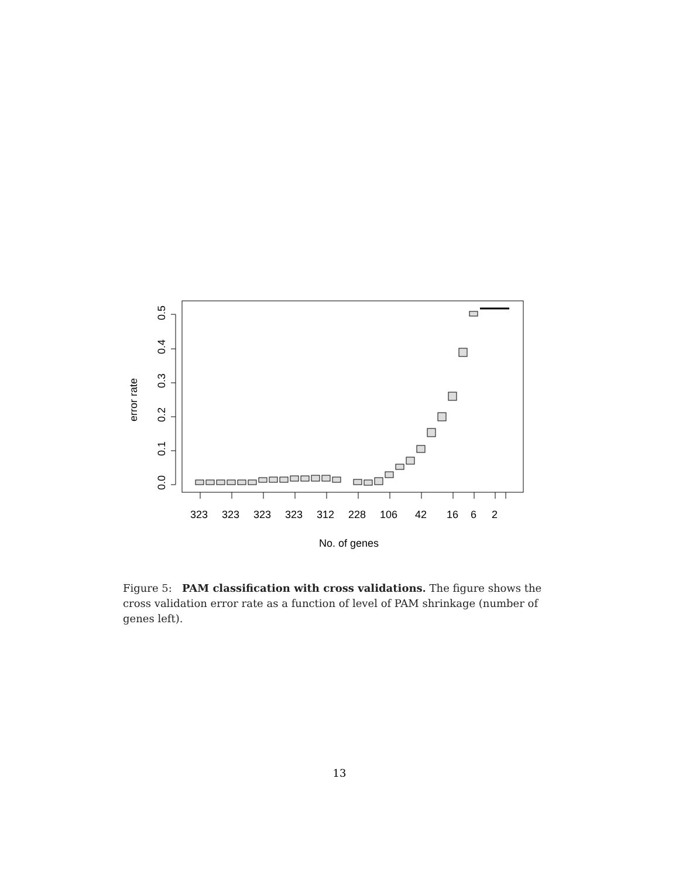0.0
0.1
0.2
0.3
0.4
0.5
error rate
323
323
323
323
312
228
106
42
16
6
2
No. of genes
Figure 5: PAM classification with cross validations. The figure shows the cross validation error rate as a function of level of PAM shrinkage (number of genes left).
13